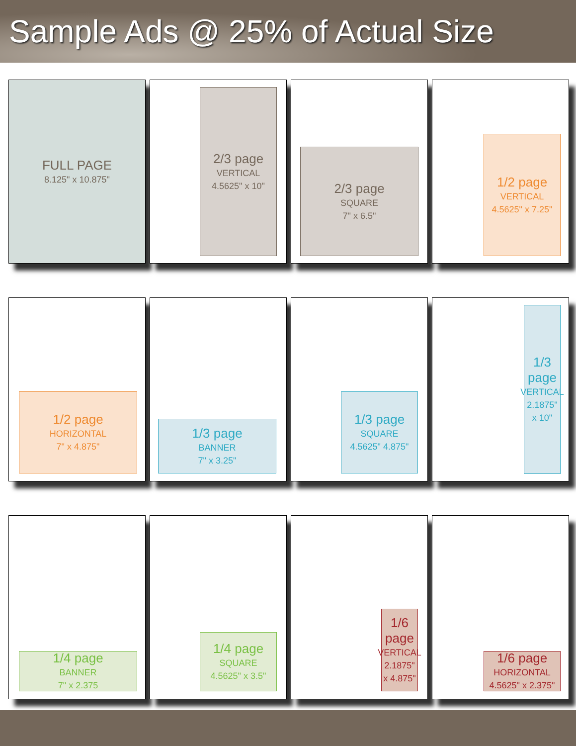Sample Ads @ 25% of Actual Size
FULL PAGE
8.125" x 10.875"
2/3 page
VERTICAL
4.5625" x 10"
2/3 page
SQUARE
7" x 6.5"
1/2 page
VERTICAL
4.5625" x 7.25"
1/2 page
HORIZONTAL
7" x 4.875"
1/3 page
BANNER
7" x 3.25"
1/3 page
SQUARE
4.5625" 4.875"
1/3 page
VERTICAL
2.1875" x 10"
1/4 page
BANNER
7" x 2.375
1/4 page
SQUARE
4.5625" x 3.5"
1/6 page
VERTICAL
2.1875" x 4.875"
1/6 page
HORIZONTAL
4.5625" x 2.375"